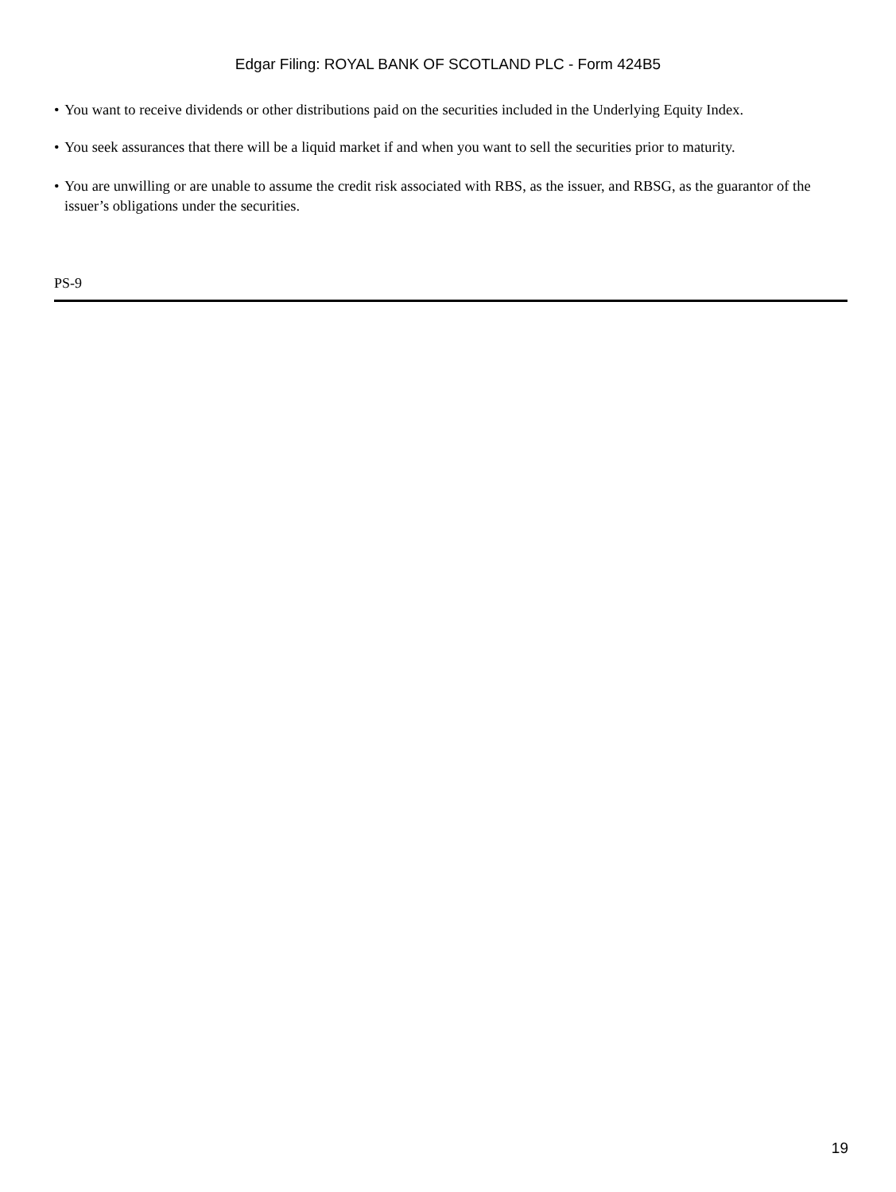Edgar Filing: ROYAL BANK OF SCOTLAND PLC - Form 424B5
• You want to receive dividends or other distributions paid on the securities included in the Underlying Equity Index.
• You seek assurances that there will be a liquid market if and when you want to sell the securities prior to maturity.
• You are unwilling or are unable to assume the credit risk associated with RBS, as the issuer, and RBSG, as the guarantor of the issuer’s obligations under the securities.
PS-9
19